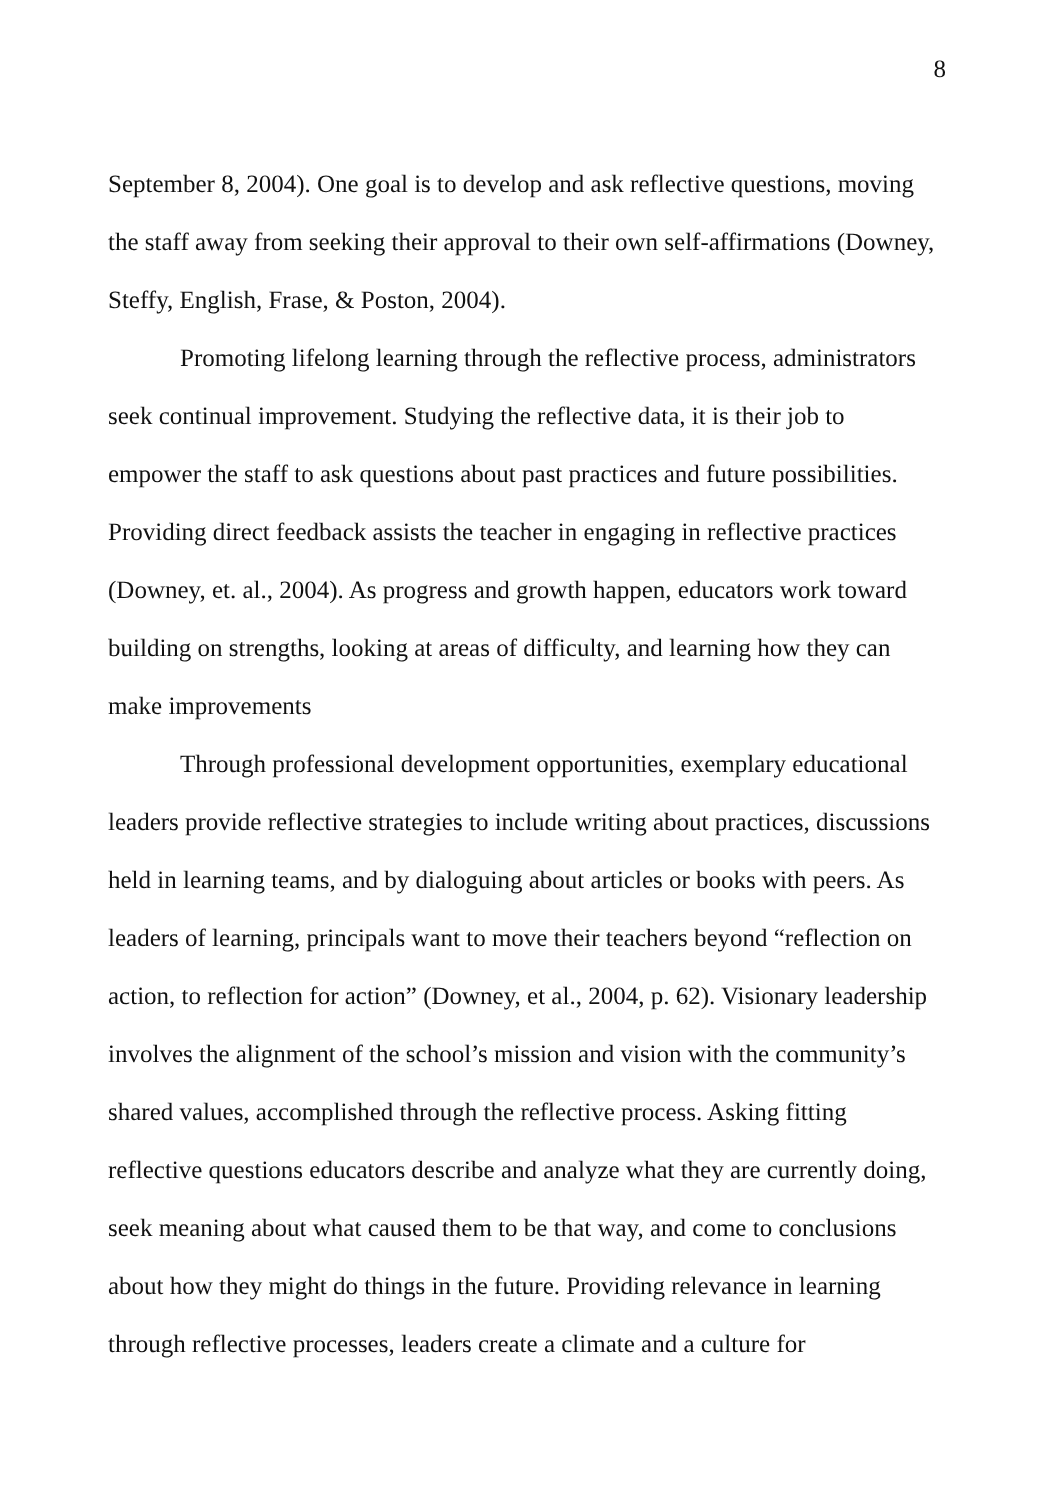8
September 8, 2004). One goal is to develop and ask reflective questions, moving the staff away from seeking their approval to their own self-affirmations (Downey, Steffy, English, Frase, & Poston, 2004).
Promoting lifelong learning through the reflective process, administrators seek continual improvement. Studying the reflective data, it is their job to empower the staff to ask questions about past practices and future possibilities. Providing direct feedback assists the teacher in engaging in reflective practices (Downey, et. al., 2004). As progress and growth happen, educators work toward building on strengths, looking at areas of difficulty, and learning how they can make improvements
Through professional development opportunities, exemplary educational leaders provide reflective strategies to include writing about practices, discussions held in learning teams, and by dialoguing about articles or books with peers. As leaders of learning, principals want to move their teachers beyond “reflection on action, to reflection for action” (Downey, et al., 2004, p. 62). Visionary leadership involves the alignment of the school’s mission and vision with the community’s shared values, accomplished through the reflective process. Asking fitting reflective questions educators describe and analyze what they are currently doing, seek meaning about what caused them to be that way, and come to conclusions about how they might do things in the future. Providing relevance in learning through reflective processes, leaders create a climate and a culture for